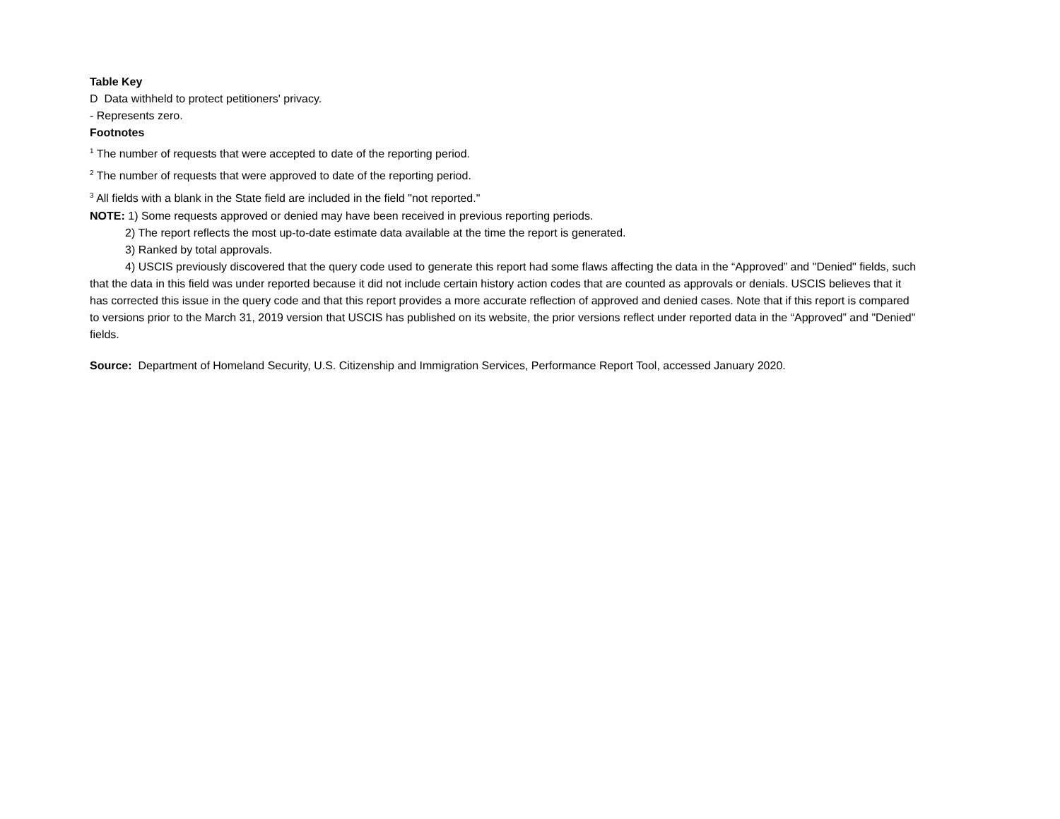Table Key
D Data withheld to protect petitioners' privacy.
- Represents zero.
Footnotes
<sup>1</sup> The number of requests that were accepted to date of the reporting period.
<sup>2</sup> The number of requests that were approved to date of the reporting period.
<sup>3</sup> All fields with a blank in the State field are included in the field "not reported."
NOTE: 1) Some requests approved or denied may have been received in previous reporting periods.
2) The report reflects the most up-to-date estimate data available at the time the report is generated.
3) Ranked by total approvals.
4) USCIS previously discovered that the query code used to generate this report had some flaws affecting the data in the “Approved” and "Denied" fields, such that the data in this field was under reported because it did not include certain history action codes that are counted as approvals or denials. USCIS believes that it has corrected this issue in the query code and that this report provides a more accurate reflection of approved and denied cases. Note that if this report is compared to versions prior to the March 31, 2019 version that USCIS has published on its website, the prior versions reflect under reported data in the “Approved” and "Denied" fields.
Source: Department of Homeland Security, U.S. Citizenship and Immigration Services, Performance Report Tool, accessed January 2020.